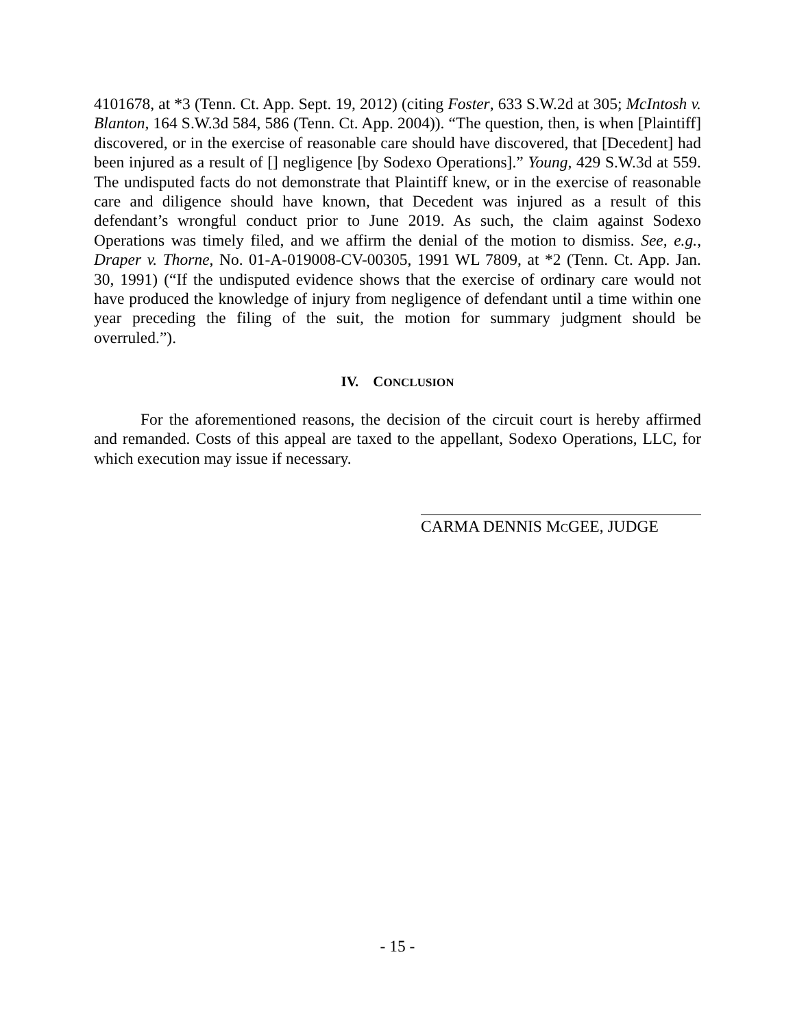4101678, at *3 (Tenn. Ct. App. Sept. 19, 2012) (citing Foster, 633 S.W.2d at 305; McIntosh v. Blanton, 164 S.W.3d 584, 586 (Tenn. Ct. App. 2004)). “The question, then, is when [Plaintiff] discovered, or in the exercise of reasonable care should have discovered, that [Decedent] had been injured as a result of [] negligence [by Sodexo Operations].” Young, 429 S.W.3d at 559. The undisputed facts do not demonstrate that Plaintiff knew, or in the exercise of reasonable care and diligence should have known, that Decedent was injured as a result of this defendant’s wrongful conduct prior to June 2019. As such, the claim against Sodexo Operations was timely filed, and we affirm the denial of the motion to dismiss. See, e.g., Draper v. Thorne, No. 01-A-019008-CV-00305, 1991 WL 7809, at *2 (Tenn. Ct. App. Jan. 30, 1991) (“If the undisputed evidence shows that the exercise of ordinary care would not have produced the knowledge of injury from negligence of defendant until a time within one year preceding the filing of the suit, the motion for summary judgment should be overruled.”).
IV. CONCLUSION
For the aforementioned reasons, the decision of the circuit court is hereby affirmed and remanded. Costs of this appeal are taxed to the appellant, Sodexo Operations, LLC, for which execution may issue if necessary.
CARMA DENNIS MCGEE, JUDGE
- 15 -